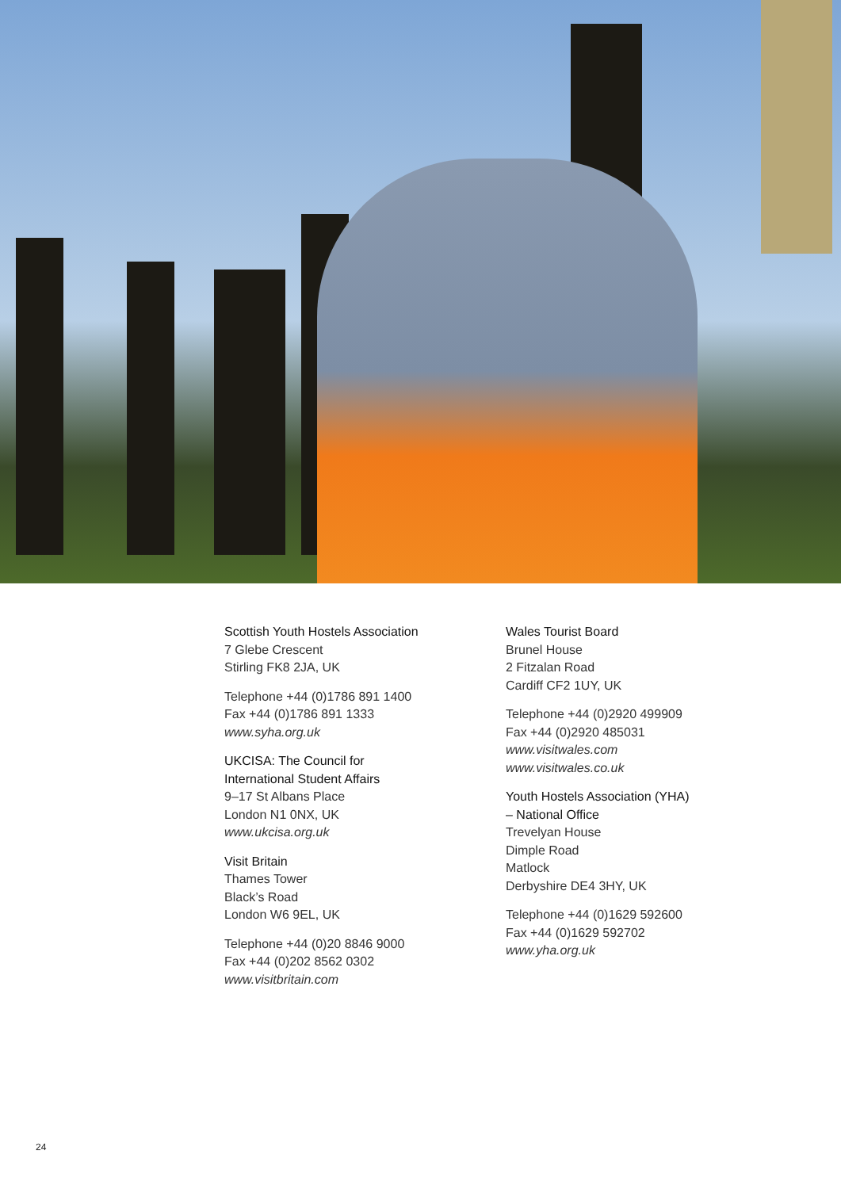Scottish Youth Hostels Association
7 Glebe Crescent
Stirling FK8 2JA, UK
Telephone +44 (0)1786 891 1400
Fax +44 (0)1786 891 1333
www.syha.org.uk
UKCISA: The Council for
International Student Affairs
9–17 St Albans Place
London N1 0NX, UK
www.ukcisa.org.uk
Visit Britain
Thames Tower
Black’s Road
London W6 9EL, UK
Telephone +44 (0)20 8846 9000
Fax +44 (0)202 8562 0302
www.visitbritain.com
Wales Tourist Board
Brunel House
2 Fitzalan Road
Cardiff CF2 1UY, UK
Telephone +44 (0)2920 499909
Fax +44 (0)2920 485031
www.visitwales.com
www.visitwales.co.uk
Youth Hostels Association (YHA)
– National Office
Trevelyan House
Dimple Road
Matlock
Derbyshire DE4 3HY, UK
Telephone +44 (0)1629 592600
Fax +44 (0)1629 592702
www.yha.org.uk
24